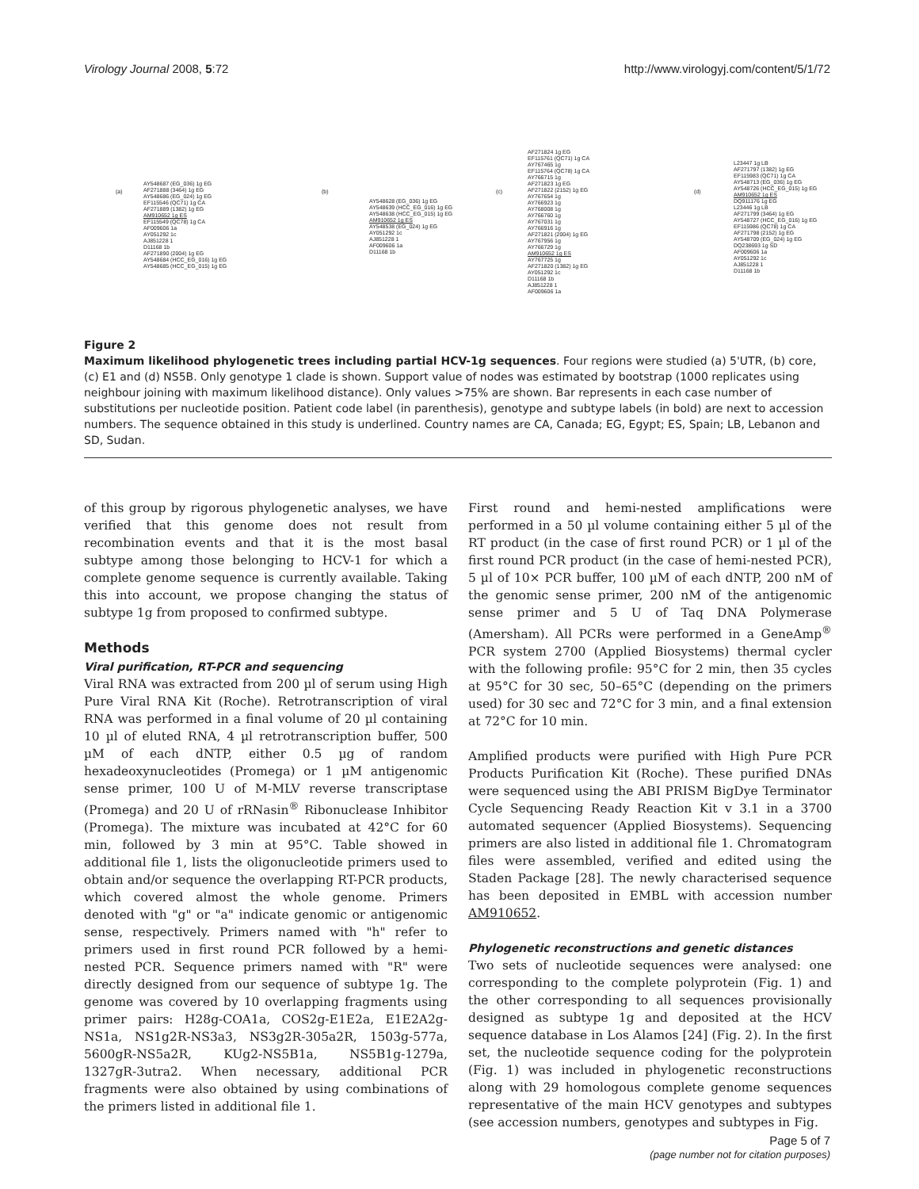Virology Journal 2008, 5:72 http://www.virologyj.com/content/5/1/72
(a)
AY548687 (EG_036) 1g EG
AF271888 (3464) 1g EG
AY548686 (EG_024) 1g EG
EF115546 (QC71) 1g CA
AF271889 (1382) 1g EG
AM910652 1g ES
EF115549 (QC78) 1g CA
AF009606 1a
AY051292 1c
AJ851228 1
D11168 1b
AF271890 (2004) 1g EG
AY548684 (HCC_EG_016) 1g EG
AY548685 (HCC_EG_015) 1g EG
(b)
AY548628 (EG_036) 1g EG
AY548639 (HCC_EG_016) 1g EG
AY548638 (HCC_EG_015) 1g EG
AM910652 1g ES
AY548538 (EG_024) 1g EG
AY051292 1c
AJ851228 1
AF009606 1a
D11168 1b
(c)
AF271824 1g EG
EF115761 (QC71) 1g CA
AY767465 1g
EF115764 (QC78) 1g CA
AY766715 1g
AF271823 1g EG
AF271822 (2152) 1g EG
AY767654 1g
AY766923 1g
AY768008 1g
AY766760 1g
AY767031 1g
AY766916 1g
AF271821 (2004) 1g EG
AY767956 1g
AY766729 1g
AM910652 1g ES
AY767725 1g
AF271820 (1382) 1g EG
AY051292 1c
D11168 1b
AJ851228 1
AF009606 1a
(d)
L23447 1g LB
AF271797 (1382) 1g EG
EF115983 (QC71) 1g CA
AY548713 (EG_036) 1g EG
AY548726 (HCC_EG_015) 1g EG
AM910652 1g ES
DQ911176 1g EG
L23446 1g LB
AF271799 (3464) 1g EG
AY548727 (HCC_EG_016) 1g EG
EF115986 (QC78) 1g CA
AF271798 (2152) 1g EG
AY548709 (EG_024) 1g EG
DQ238693 1g SD
AF009606 1a
AY051292 1c
AJ851228 1
D11168 1b
Figure 2
Maximum likelihood phylogenetic trees including partial HCV-1g sequences. Four regions were studied (a) 5'UTR, (b) core, (c) E1 and (d) NS5B. Only genotype 1 clade is shown. Support value of nodes was estimated by bootstrap (1000 replicates using neighbour joining with maximum likelihood distance). Only values >75% are shown. Bar represents in each case number of substitutions per nucleotide position. Patient code label (in parenthesis), genotype and subtype labels (in bold) are next to accession numbers. The sequence obtained in this study is underlined. Country names are CA, Canada; EG, Egypt; ES, Spain; LB, Lebanon and SD, Sudan.
of this group by rigorous phylogenetic analyses, we have verified that this genome does not result from recombination events and that it is the most basal subtype among those belonging to HCV-1 for which a complete genome sequence is currently available. Taking this into account, we propose changing the status of subtype 1g from proposed to confirmed subtype.
Methods
Viral purification, RT-PCR and sequencing
Viral RNA was extracted from 200 µl of serum using High Pure Viral RNA Kit (Roche). Retrotranscription of viral RNA was performed in a final volume of 20 µl containing 10 µl of eluted RNA, 4 µl retrotranscription buffer, 500 µM of each dNTP, either 0.5 µg of random hexadeoxynucleotides (Promega) or 1 µM antigenomic sense primer, 100 U of M-MLV reverse transcriptase (Promega) and 20 U of rRNasin<sup>®</sup> Ribonuclease Inhibitor (Promega). The mixture was incubated at 42°C for 60 min, followed by 3 min at 95°C. Table showed in additional file 1, lists the oligonucleotide primers used to obtain and/or sequence the overlapping RT-PCR products, which covered almost the whole genome. Primers denoted with "g" or "a" indicate genomic or antigenomic sense, respectively. Primers named with "h" refer to primers used in first round PCR followed by a hemi-nested PCR. Sequence primers named with "R" were directly designed from our sequence of subtype 1g. The genome was covered by 10 overlapping fragments using primer pairs: H28g-COA1a, COS2g-E1E2a, E1E2A2g-NS1a, NS1g2R-NS3a3, NS3g2R-305a2R, 1503g-577a, 5600gR-NS5a2R, KUg2-NS5B1a, NS5B1g-1279a, 1327gR-3utra2. When necessary, additional PCR fragments were also obtained by using combinations of the primers listed in additional file 1.
First round and hemi-nested amplifications were performed in a 50 µl volume containing either 5 µl of the RT product (in the case of first round PCR) or 1 µl of the first round PCR product (in the case of hemi-nested PCR), 5 µl of 10× PCR buffer, 100 µM of each dNTP, 200 nM of the genomic sense primer, 200 nM of the antigenomic sense primer and 5 U of Taq DNA Polymerase (Amersham). All PCRs were performed in a GeneAmp<sup>®</sup> PCR system 2700 (Applied Biosystems) thermal cycler with the following profile: 95°C for 2 min, then 35 cycles at 95°C for 30 sec, 50–65°C (depending on the primers used) for 30 sec and 72°C for 3 min, and a final extension at 72°C for 10 min.
Amplified products were purified with High Pure PCR Products Purification Kit (Roche). These purified DNAs were sequenced using the ABI PRISM BigDye Terminator Cycle Sequencing Ready Reaction Kit v 3.1 in a 3700 automated sequencer (Applied Biosystems). Sequencing primers are also listed in additional file 1. Chromatogram files were assembled, verified and edited using the Staden Package [28]. The newly characterised sequence has been deposited in EMBL with accession number AM910652.
Phylogenetic reconstructions and genetic distances
Two sets of nucleotide sequences were analysed: one corresponding to the complete polyprotein (Fig. 1) and the other corresponding to all sequences provisionally designed as subtype 1g and deposited at the HCV sequence database in Los Alamos [24] (Fig. 2). In the first set, the nucleotide sequence coding for the polyprotein (Fig. 1) was included in phylogenetic reconstructions along with 29 homologous complete genome sequences representative of the main HCV genotypes and subtypes (see accession numbers, genotypes and subtypes in Fig.
Page 5 of 7
(page number not for citation purposes)